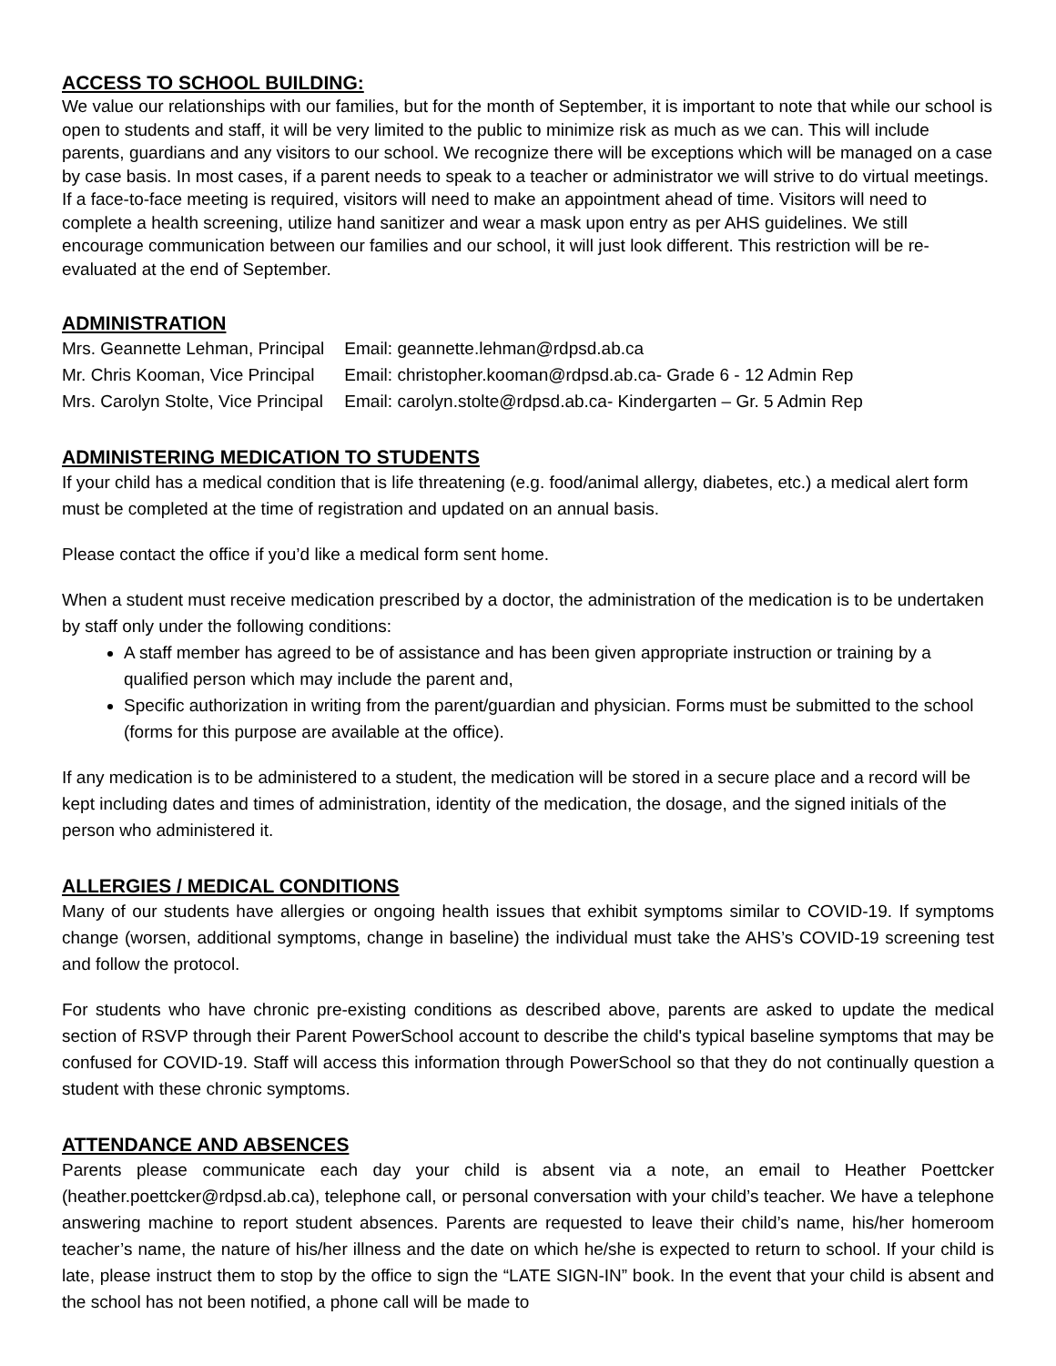ACCESS TO SCHOOL BUILDING:
We value our relationships with our families, but for the month of September, it is important to note that while our school is open to students and staff, it will be very limited to the public to minimize risk as much as we can. This will include parents, guardians and any visitors to our school. We recognize there will be exceptions which will be managed on a case by case basis. In most cases, if a parent needs to speak to a teacher or administrator we will strive to do virtual meetings. If a face-to-face meeting is required, visitors will need to make an appointment ahead of time. Visitors will need to complete a health screening, utilize hand sanitizer and wear a mask upon entry as per AHS guidelines. We still encourage communication between our families and our school, it will just look different. This restriction will be re-evaluated at the end of September.
ADMINISTRATION
| Mrs. Geannette Lehman, Principal | Email: geannette.lehman@rdpsd.ab.ca |
| Mr. Chris Kooman, Vice Principal | Email: christopher.kooman@rdpsd.ab.ca- Grade 6 - 12 Admin Rep |
| Mrs. Carolyn Stolte, Vice Principal | Email: carolyn.stolte@rdpsd.ab.ca- Kindergarten – Gr. 5 Admin Rep |
ADMINISTERING MEDICATION TO STUDENTS
If your child has a medical condition that is life threatening (e.g. food/animal allergy, diabetes, etc.) a medical alert form must be completed at the time of registration and updated on an annual basis.
Please contact the office if you’d like a medical form sent home.
When a student must receive medication prescribed by a doctor, the administration of the medication is to be undertaken by staff only under the following conditions:
A staff member has agreed to be of assistance and has been given appropriate instruction or training by a qualified person which may include the parent and,
Specific authorization in writing from the parent/guardian and physician. Forms must be submitted to the school (forms for this purpose are available at the office).
If any medication is to be administered to a student, the medication will be stored in a secure place and a record will be kept including dates and times of administration, identity of the medication, the dosage, and the signed initials of the person who administered it.
ALLERGIES / MEDICAL CONDITIONS
Many of our students have allergies or ongoing health issues that exhibit symptoms similar to COVID-19. If symptoms change (worsen, additional symptoms, change in baseline) the individual must take the AHS’s COVID-19 screening test and follow the protocol.
For students who have chronic pre-existing conditions as described above, parents are asked to update the medical section of RSVP through their Parent PowerSchool account to describe the child's typical baseline symptoms that may be confused for COVID-19. Staff will access this information through PowerSchool so that they do not continually question a student with these chronic symptoms.
ATTENDANCE AND ABSENCES
Parents please communicate each day your child is absent via a note, an email to Heather Poettcker (heather.poettcker@rdpsd.ab.ca), telephone call, or personal conversation with your child’s teacher. We have a telephone answering machine to report student absences. Parents are requested to leave their child’s name, his/her homeroom teacher’s name, the nature of his/her illness and the date on which he/she is expected to return to school. If your child is late, please instruct them to stop by the office to sign the “LATE SIGN-IN” book. In the event that your child is absent and the school has not been notified, a phone call will be made to